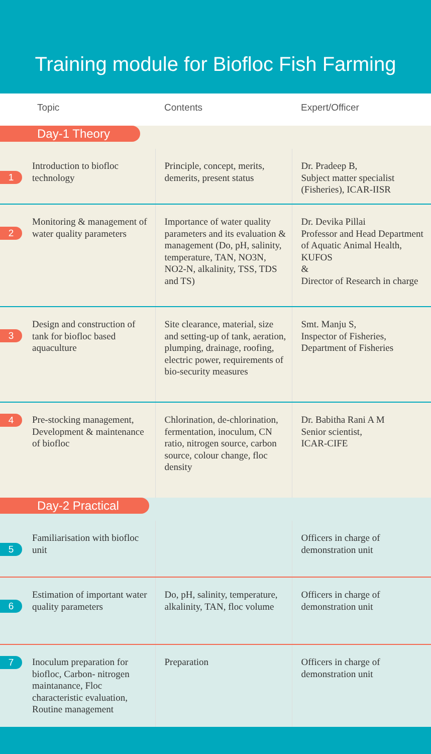Training module for Biofloc Fish Farming
| | Topic | Contents | Expert/Officer |
| --- | --- | --- | --- |
| Day-1 Theory | | | |
| 1 | Introduction to biofloc technology | Principle, concept, merits, demerits, present status | Dr. Pradeep B, Subject matter specialist (Fisheries), ICAR-IISR |
| 2 | Monitoring & management of water quality parameters | Importance of water quality parameters and its evaluation & management (Do, pH, salinity, temperature, TAN, NO3N, NO2-N, alkalinity, TSS, TDS and TS) | Dr. Devika Pillai Professor and Head Department of Aquatic Animal Health, KUFOS & Director of Research in charge |
| 3 | Design and construction of tank for biofloc based aquaculture | Site clearance, material, size and setting-up of tank, aeration, plumping, drainage, roofing, electric power, requirements of bio-security measures | Smt. Manju S, Inspector of Fisheries, Department of Fisheries |
| 4 | Pre-stocking management, Development & maintenance of biofloc | Chlorination, de-chlorination, fermentation, inoculum, CN ratio, nitrogen source, carbon source, colour change, floc density | Dr. Babitha Rani A M Senior scientist, ICAR-CIFE |
| Day-2 Practical | | | |
| 5 | Familiarisation with biofloc unit | | Officers in charge of demonstration unit |
| 6 | Estimation of important water quality parameters | Do, pH, salinity, temperature, alkalinity, TAN, floc volume | Officers in charge of demonstration unit |
| 7 | Inoculum preparation for biofloc, Carbon- nitrogen maintanance, Floc characteristic evaluation, Routine management | Preparation | Officers in charge of demonstration unit |